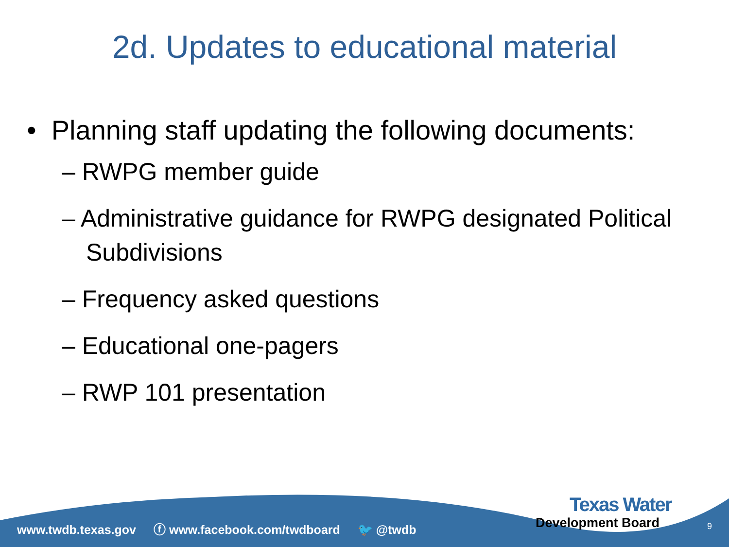2d. Updates to educational material
• Planning staff updating the following documents:
– RWPG member guide
– Administrative guidance for RWPG designated Political Subdivisions
– Frequency asked questions
– Educational one-pagers
– RWP 101 presentation
www.twdb.texas.gov ⓕ www.facebook.com/twdboard 🐦 @twdb
Texas Water
Development Board
9